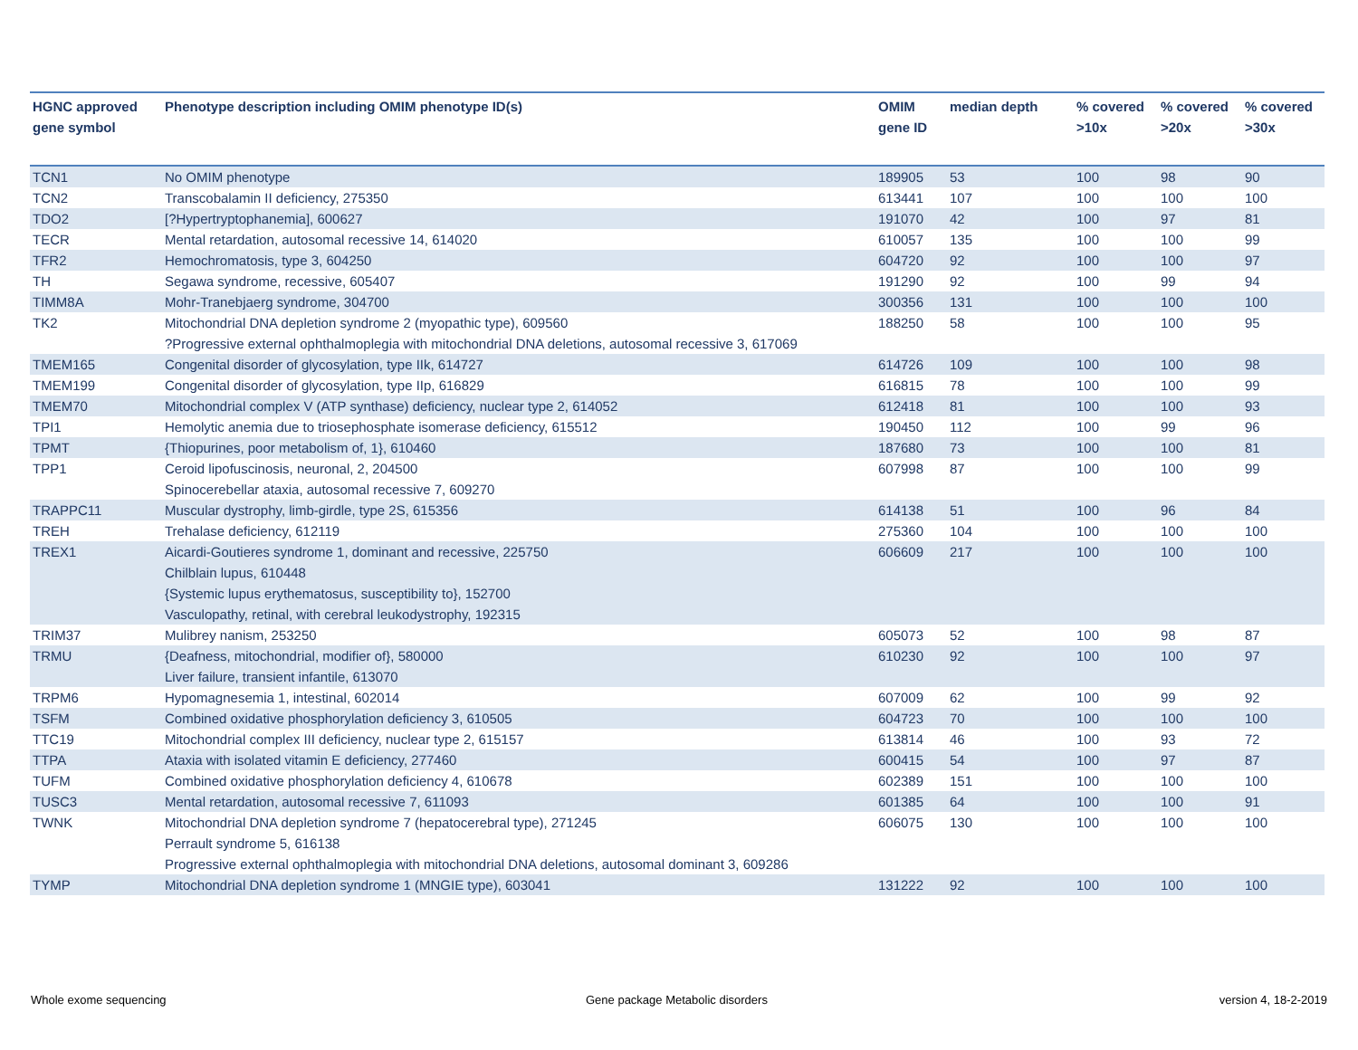| HGNC approved gene symbol | Phenotype description including OMIM phenotype ID(s) | OMIM gene ID | median depth | % covered >10x | % covered >20x | % covered >30x |
| --- | --- | --- | --- | --- | --- | --- |
| TCN1 | No OMIM phenotype | 189905 | 53 | 100 | 98 | 90 |
| TCN2 | Transcobalamin II deficiency, 275350 | 613441 | 107 | 100 | 100 | 100 |
| TDO2 | [?Hypertryptophanemia], 600627 | 191070 | 42 | 100 | 97 | 81 |
| TECR | Mental retardation, autosomal recessive 14, 614020 | 610057 | 135 | 100 | 100 | 99 |
| TFR2 | Hemochromatosis, type 3, 604250 | 604720 | 92 | 100 | 100 | 97 |
| TH | Segawa syndrome, recessive, 605407 | 191290 | 92 | 100 | 99 | 94 |
| TIMM8A | Mohr-Tranebjaerg syndrome, 304700 | 300356 | 131 | 100 | 100 | 100 |
| TK2 | Mitochondrial DNA depletion syndrome 2 (myopathic type), 609560 ?Progressive external ophthalmoplegia with mitochondrial DNA deletions, autosomal recessive 3, 617069 | 188250 | 58 | 100 | 100 | 95 |
| TMEM165 | Congenital disorder of glycosylation, type IIk, 614727 | 614726 | 109 | 100 | 100 | 98 |
| TMEM199 | Congenital disorder of glycosylation, type IIp, 616829 | 616815 | 78 | 100 | 100 | 99 |
| TMEM70 | Mitochondrial complex V (ATP synthase) deficiency, nuclear type 2, 614052 | 612418 | 81 | 100 | 100 | 93 |
| TPI1 | Hemolytic anemia due to triosephosphate isomerase deficiency, 615512 | 190450 | 112 | 100 | 99 | 96 |
| TPMT | {Thiopurines, poor metabolism of, 1}, 610460 | 187680 | 73 | 100 | 100 | 81 |
| TPP1 | Ceroid lipofuscinosis, neuronal, 2, 204500 Spinocerebellar ataxia, autosomal recessive 7, 609270 | 607998 | 87 | 100 | 100 | 99 |
| TRAPPC11 | Muscular dystrophy, limb-girdle, type 2S, 615356 | 614138 | 51 | 100 | 96 | 84 |
| TREH | Trehalase deficiency, 612119 | 275360 | 104 | 100 | 100 | 100 |
| TREX1 | Aicardi-Goutieres syndrome 1, dominant and recessive, 225750 Chilblain lupus, 610448 {Systemic lupus erythematosus, susceptibility to}, 152700 Vasculopathy, retinal, with cerebral leukodystrophy, 192315 | 606609 | 217 | 100 | 100 | 100 |
| TRIM37 | Mulibrey nanism, 253250 | 605073 | 52 | 100 | 98 | 87 |
| TRMU | {Deafness, mitochondrial, modifier of}, 580000 Liver failure, transient infantile, 613070 | 610230 | 92 | 100 | 100 | 97 |
| TRPM6 | Hypomagnesemia 1, intestinal, 602014 | 607009 | 62 | 100 | 99 | 92 |
| TSFM | Combined oxidative phosphorylation deficiency 3, 610505 | 604723 | 70 | 100 | 100 | 100 |
| TTC19 | Mitochondrial complex III deficiency, nuclear type 2, 615157 | 613814 | 46 | 100 | 93 | 72 |
| TTPA | Ataxia with isolated vitamin E deficiency, 277460 | 600415 | 54 | 100 | 97 | 87 |
| TUFM | Combined oxidative phosphorylation deficiency 4, 610678 | 602389 | 151 | 100 | 100 | 100 |
| TUSC3 | Mental retardation, autosomal recessive 7, 611093 | 601385 | 64 | 100 | 100 | 91 |
| TWNK | Mitochondrial DNA depletion syndrome 7 (hepatocerebral type), 271245 Perrault syndrome 5, 616138 Progressive external ophthalmoplegia with mitochondrial DNA deletions, autosomal dominant 3, 609286 | 606075 | 130 | 100 | 100 | 100 |
| TYMP | Mitochondrial DNA depletion syndrome 1 (MNGIE type), 603041 | 131222 | 92 | 100 | 100 | 100 |
Whole exome sequencing
Gene package Metabolic disorders
version 4, 18-2-2019